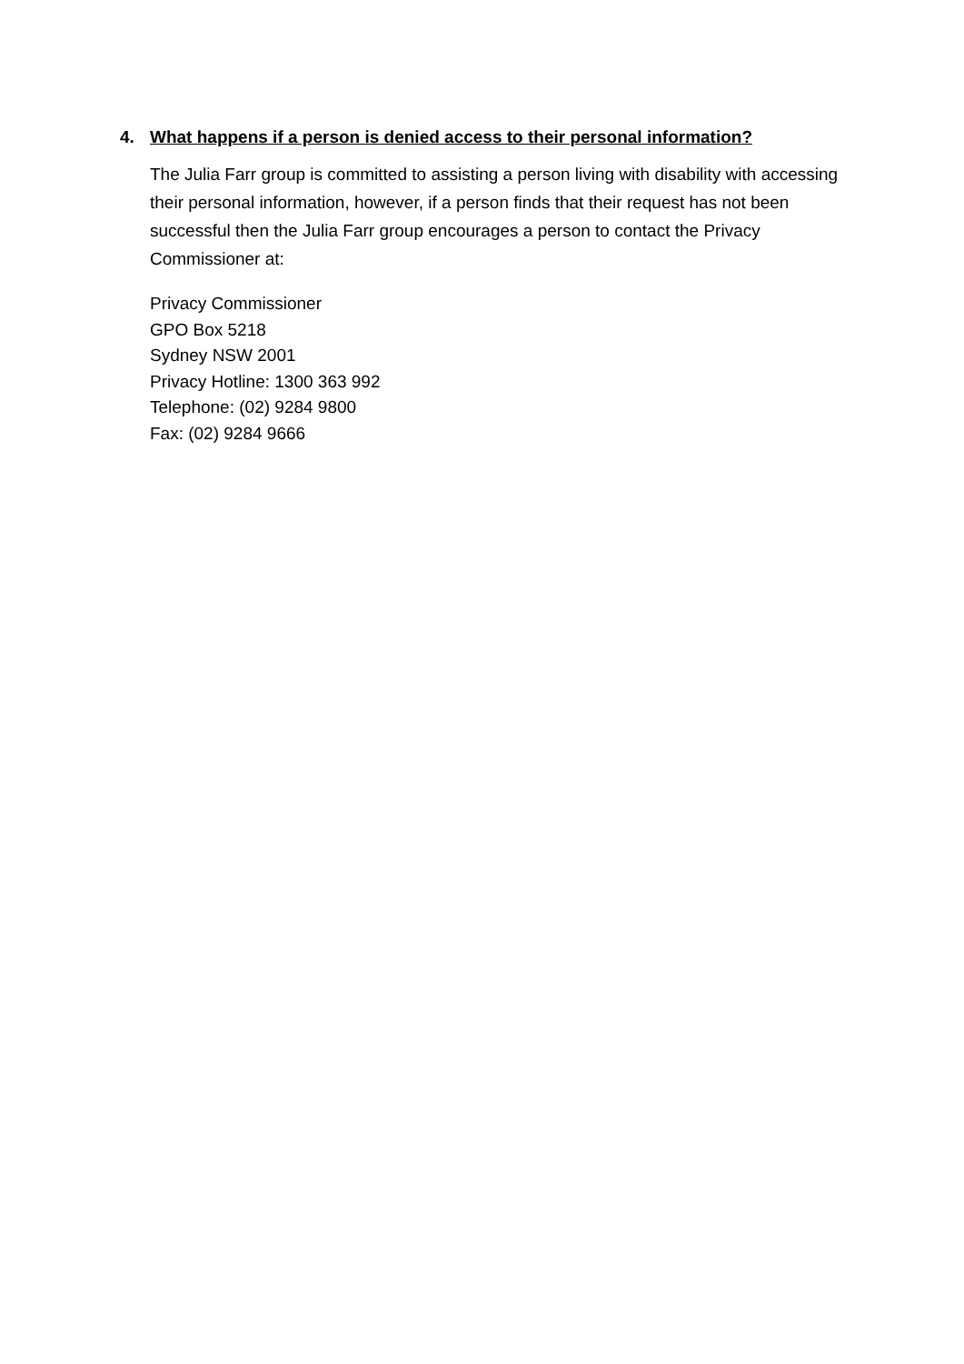4. What happens if a person is denied access to their personal information?
The Julia Farr group is committed to assisting a person living with disability with accessing their personal information, however, if a person finds that their request has not been successful then the Julia Farr group encourages a person to contact the Privacy Commissioner at:
Privacy Commissioner
GPO Box 5218
Sydney NSW 2001
Privacy Hotline: 1300 363 992
Telephone: (02) 9284 9800
Fax: (02) 9284 9666